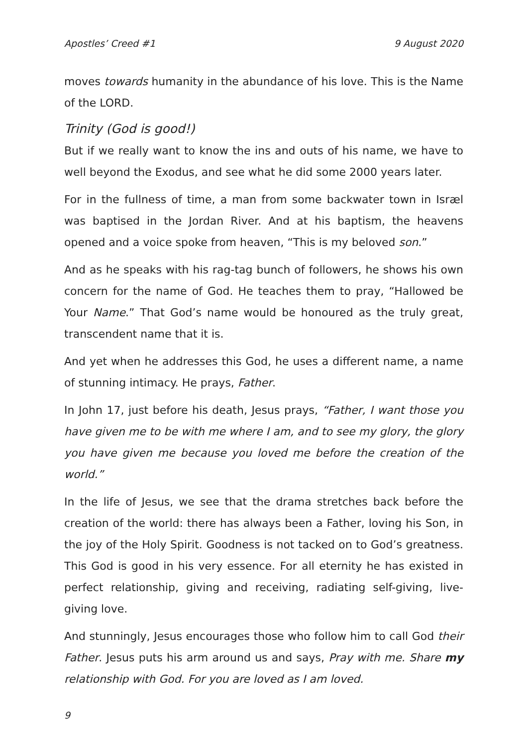Apostles’ Creed #1 9 August 2020
moves towards humanity in the abundance of his love. This is the Name of the LORD.
Trinity (God is good!)
But if we really want to know the ins and outs of his name, we have to well beyond the Exodus, and see what he did some 2000 years later.
For in the fullness of time, a man from some backwater town in Isræl was baptised in the Jordan River. And at his baptism, the heavens opened and a voice spoke from heaven, “This is my beloved son.”
And as he speaks with his rag-tag bunch of followers, he shows his own concern for the name of God. He teaches them to pray, “Hallowed be Your Name.” That God’s name would be honoured as the truly great, transcendent name that it is.
And yet when he addresses this God, he uses a different name, a name of stunning intimacy. He prays, Father.
In John 17, just before his death, Jesus prays, “Father, I want those you have given me to be with me where I am, and to see my glory, the glory you have given me because you loved me before the creation of the world.”
In the life of Jesus, we see that the drama stretches back before the creation of the world: there has always been a Father, loving his Son, in the joy of the Holy Spirit. Goodness is not tacked on to God’s greatness. This God is good in his very essence. For all eternity he has existed in perfect relationship, giving and receiving, radiating self-giving, live-giving love.
And stunningly, Jesus encourages those who follow him to call God their Father. Jesus puts his arm around us and says, Pray with me. Share my relationship with God. For you are loved as I am loved.
9